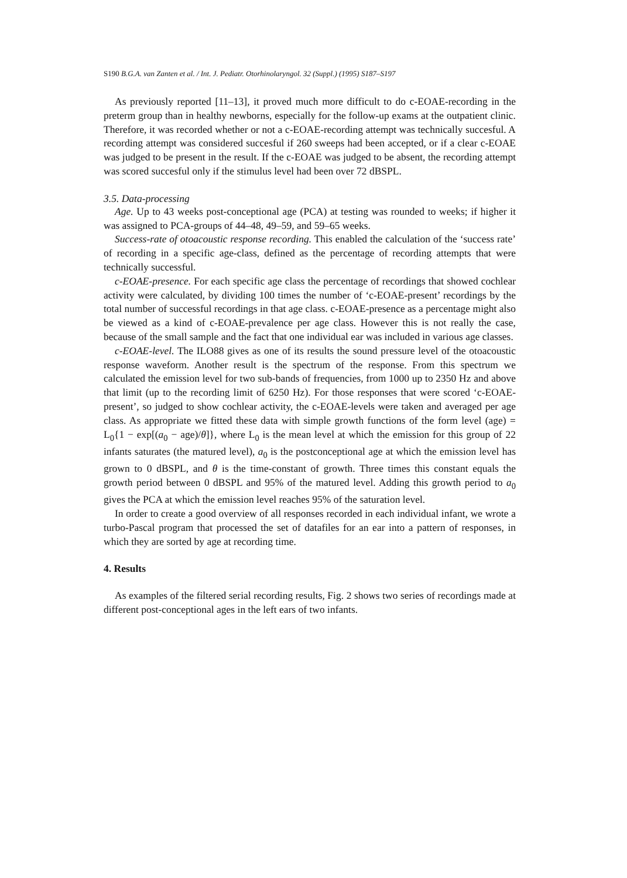S190 B.G.A. van Zanten et al. / Int. J. Pediatr. Otorhinolaryngol. 32 (Suppl.) (1995) S187–S197
As previously reported [11–13], it proved much more difficult to do c-EOAE-recording in the preterm group than in healthy newborns, especially for the follow-up exams at the outpatient clinic. Therefore, it was recorded whether or not a c-EOAE-recording attempt was technically succesful. A recording attempt was considered succesful if 260 sweeps had been accepted, or if a clear c-EOAE was judged to be present in the result. If the c-EOAE was judged to be absent, the recording attempt was scored succesful only if the stimulus level had been over 72 dBSPL.
3.5. Data-processing
Age. Up to 43 weeks post-conceptional age (PCA) at testing was rounded to weeks; if higher it was assigned to PCA-groups of 44–48, 49–59, and 59–65 weeks.
Success-rate of otoacoustic response recording. This enabled the calculation of the ‘success rate’ of recording in a specific age-class, defined as the percentage of recording attempts that were technically successful.
c-EOAE-presence. For each specific age class the percentage of recordings that showed cochlear activity were calculated, by dividing 100 times the number of ‘c-EOAE-present’ recordings by the total number of successful recordings in that age class. c-EOAE-presence as a percentage might also be viewed as a kind of c-EOAE-prevalence per age class. However this is not really the case, because of the small sample and the fact that one individual ear was included in various age classes.
c-EOAE-level. The ILO88 gives as one of its results the sound pressure level of the otoacoustic response waveform. Another result is the spectrum of the response. From this spectrum we calculated the emission level for two sub-bands of frequencies, from 1000 up to 2350 Hz and above that limit (up to the recording limit of 6250 Hz). For those responses that were scored ‘c-EOAE-present’, so judged to show cochlear activity, the c-EOAE-levels were taken and averaged per age class. As appropriate we fitted these data with simple growth functions of the form level (age) = L<sub>0</sub>{1 − exp[(a<sub>0</sub> − age)/θ]}, where L<sub>0</sub> is the mean level at which the emission for this group of 22 infants saturates (the matured level), a<sub>0</sub> is the postconceptional age at which the emission level has grown to 0 dBSPL, and θ is the time-constant of growth. Three times this constant equals the growth period between 0 dBSPL and 95% of the matured level. Adding this growth period to a<sub>0</sub> gives the PCA at which the emission level reaches 95% of the saturation level.
In order to create a good overview of all responses recorded in each individual infant, we wrote a turbo-Pascal program that processed the set of datafiles for an ear into a pattern of responses, in which they are sorted by age at recording time.
4. Results
As examples of the filtered serial recording results, Fig. 2 shows two series of recordings made at different post-conceptional ages in the left ears of two infants.